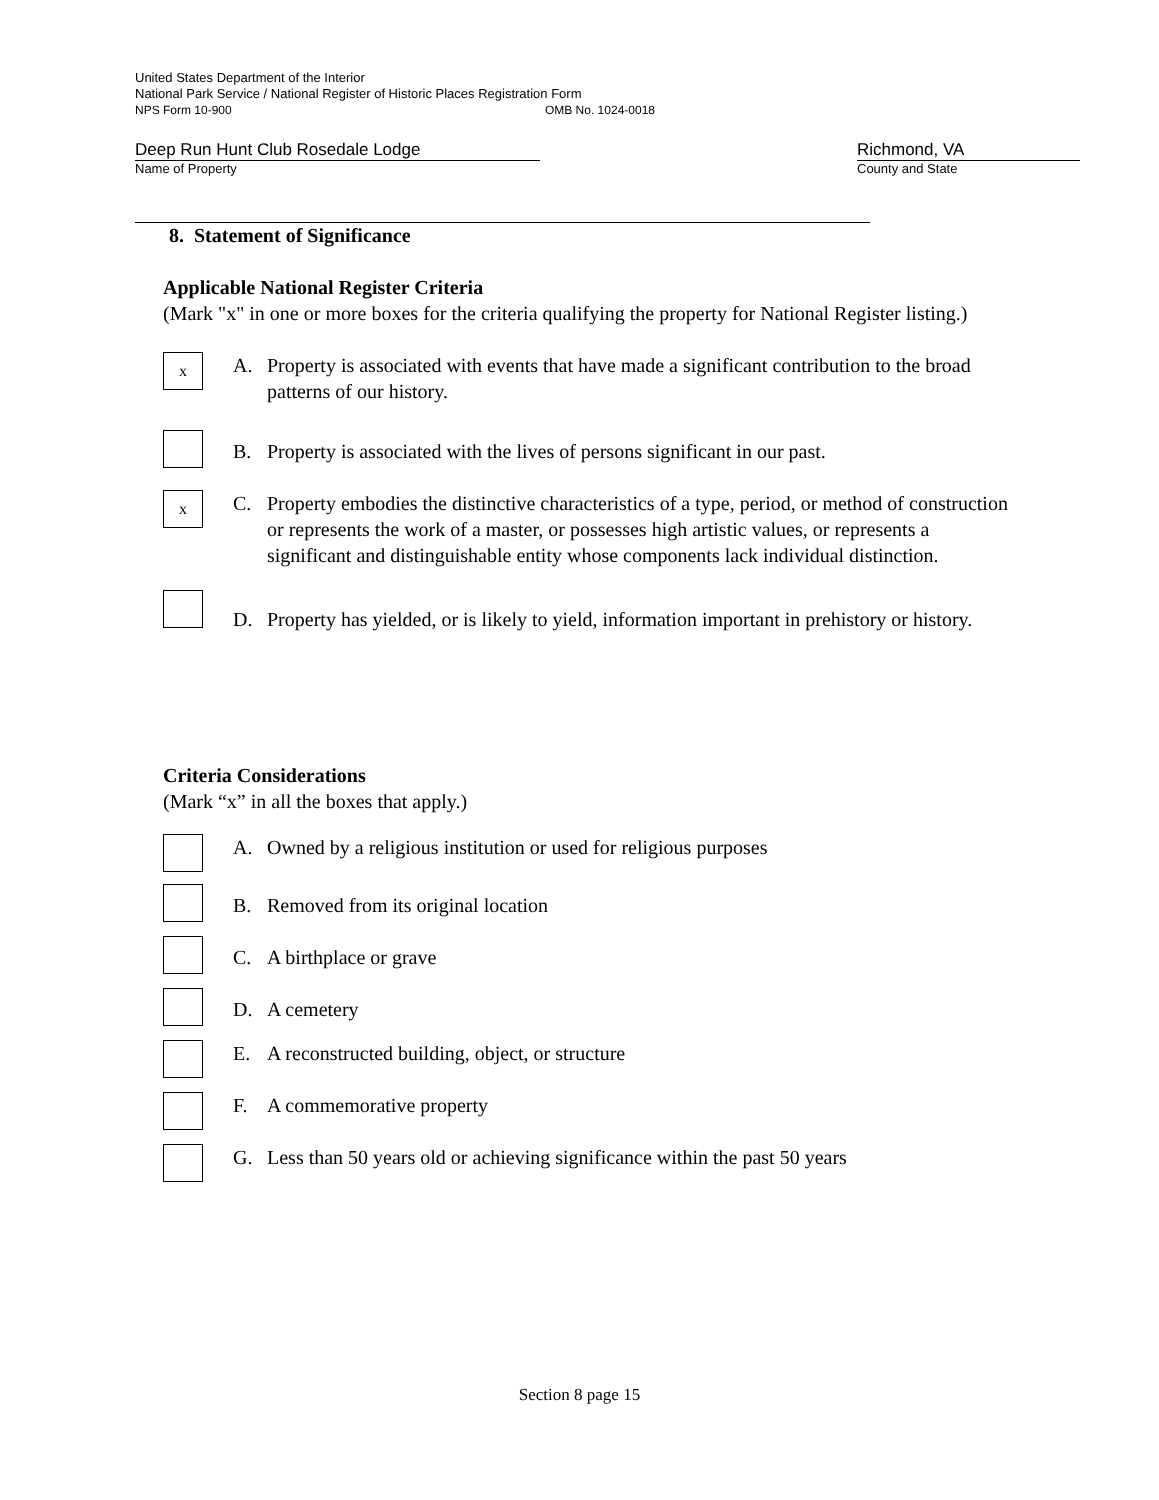United States Department of the Interior
National Park Service / National Register of Historic Places Registration Form
NPS Form 10-900 OMB No. 1024-0018
Deep Run Hunt Club Rosedale Lodge
Name of Property
Richmond, VA
County and State
8. Statement of Significance
Applicable National Register Criteria
(Mark "x" in one or more boxes for the criteria qualifying the property for National Register listing.)
x
A. Property is associated with events that have made a significant contribution to the broad patterns of our history.
B. Property is associated with the lives of persons significant in our past.
x
C. Property embodies the distinctive characteristics of a type, period, or method of construction or represents the work of a master, or possesses high artistic values, or represents a significant and distinguishable entity whose components lack individual distinction.
D. Property has yielded, or is likely to yield, information important in prehistory or history.
Criteria Considerations
(Mark “x” in all the boxes that apply.)
A. Owned by a religious institution or used for religious purposes
B. Removed from its original location
C. A birthplace or grave
D. A cemetery
E. A reconstructed building, object, or structure
F. A commemorative property
G. Less than 50 years old or achieving significance within the past 50 years
Section 8 page 15